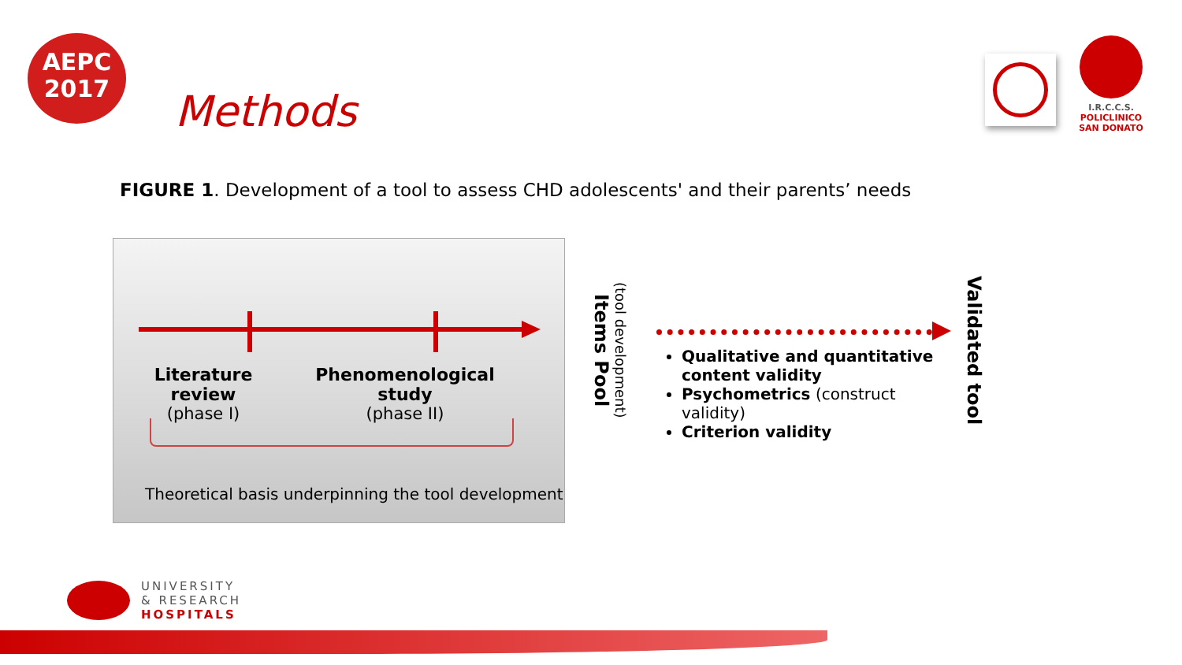AEPC
2017
Methods
I.R.C.C.S.
POLICLINICO
SAN DONATO
FIGURE 1. Development of a tool to assess CHD adolescents' and their parents’ needs
Literature review
(phase I)
Phenomenological study
(phase II)
Theoretical basis underpinning the tool development
(tool development)
Items Pool
Qualitative and quantitative content validity
Psychometrics (construct validity)
Criterion validity
Validated tool
UNIVERSITY
& RESEARCH
HOSPITALS